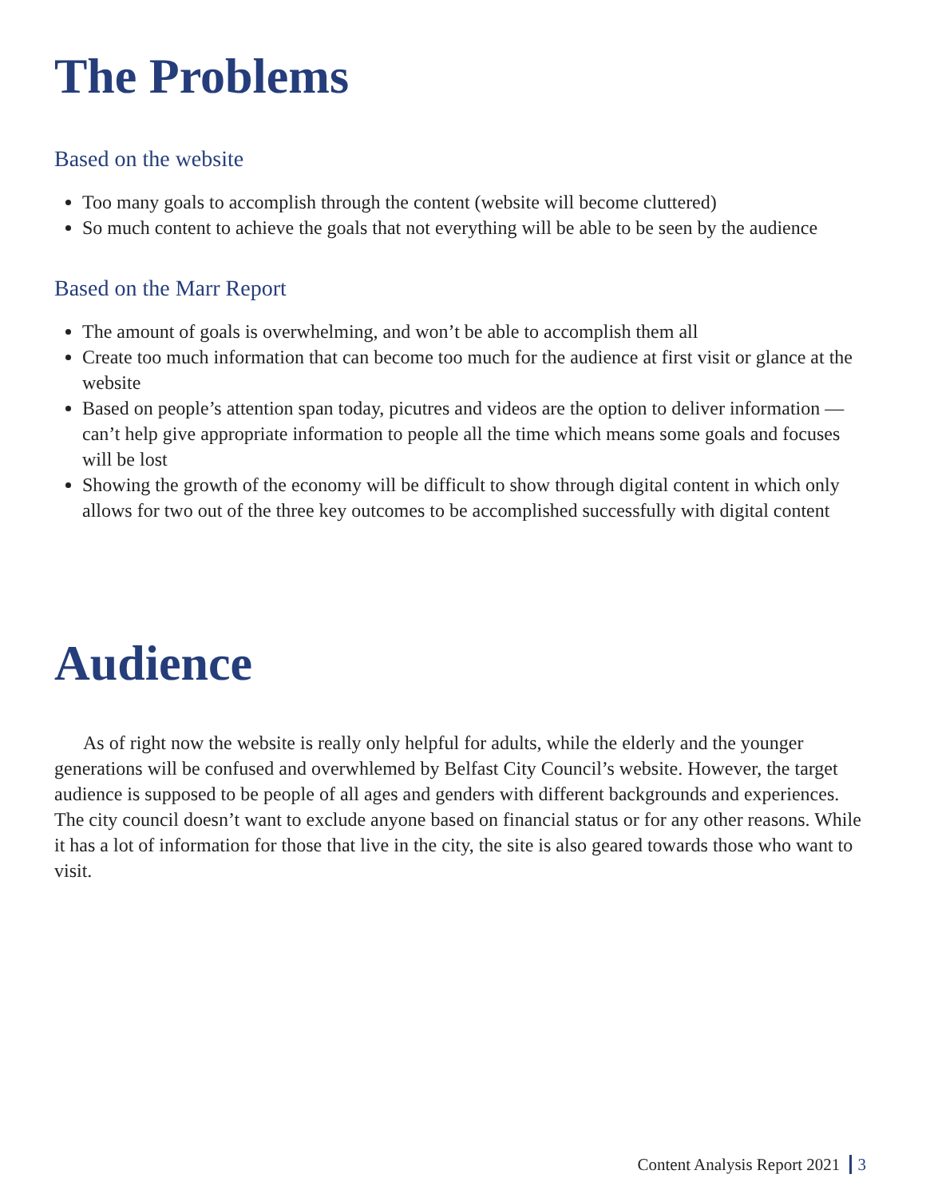The Problems
Based on the website
Too many goals to accomplish through the content (website will become cluttered)
So much content to achieve the goals that not everything will be able to be seen by the audience
Based on the Marr Report
The amount of goals is overwhelming, and won’t be able to accomplish them all
Create too much information that can become too much for the audience at first visit or glance at the website
Based on people’s attention span today, picutres and videos are the option to deliver information — can’t help give appropriate information to people all the time which means some goals and focuses will be lost
Showing the growth of the economy will be difficult to show through digital content in which only allows for two out of the three key outcomes to be accomplished successfully with digital content
Audience
As of right now the website is really only helpful for adults, while the elderly and the younger generations will be confused and overwhlemed by Belfast City Council’s website. However, the target audience is supposed to be people of all ages and genders with different backgrounds and experiences. The city council doesn’t want to exclude anyone based on financial status or for any other reasons. While it has a lot of information for those that live in the city, the site is also geared towards those who want to visit.
Content Analysis Report 2021 3